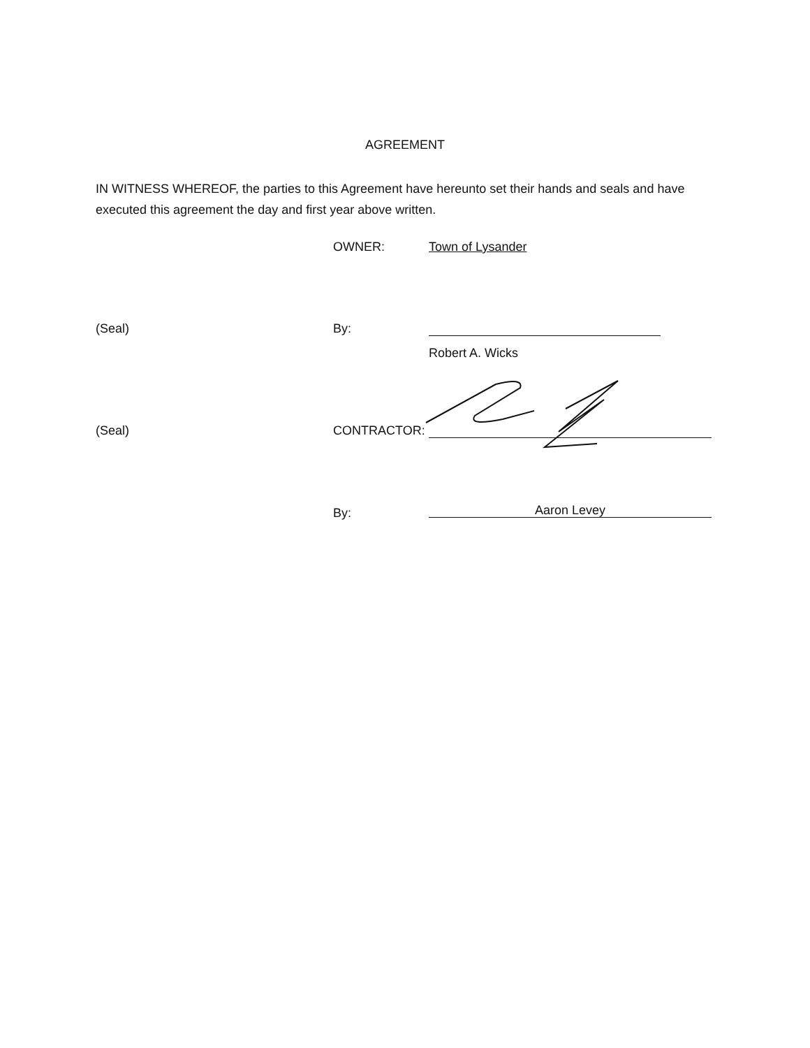AGREEMENT
IN WITNESS WHEREOF, the parties to this Agreement have hereunto set their hands and seals and have executed this agreement the day and first year above written.
OWNER: Town of Lysander
(Seal) By:
Robert A. Wicks
(Seal) CONTRACTOR:
By:
Aaron Levey